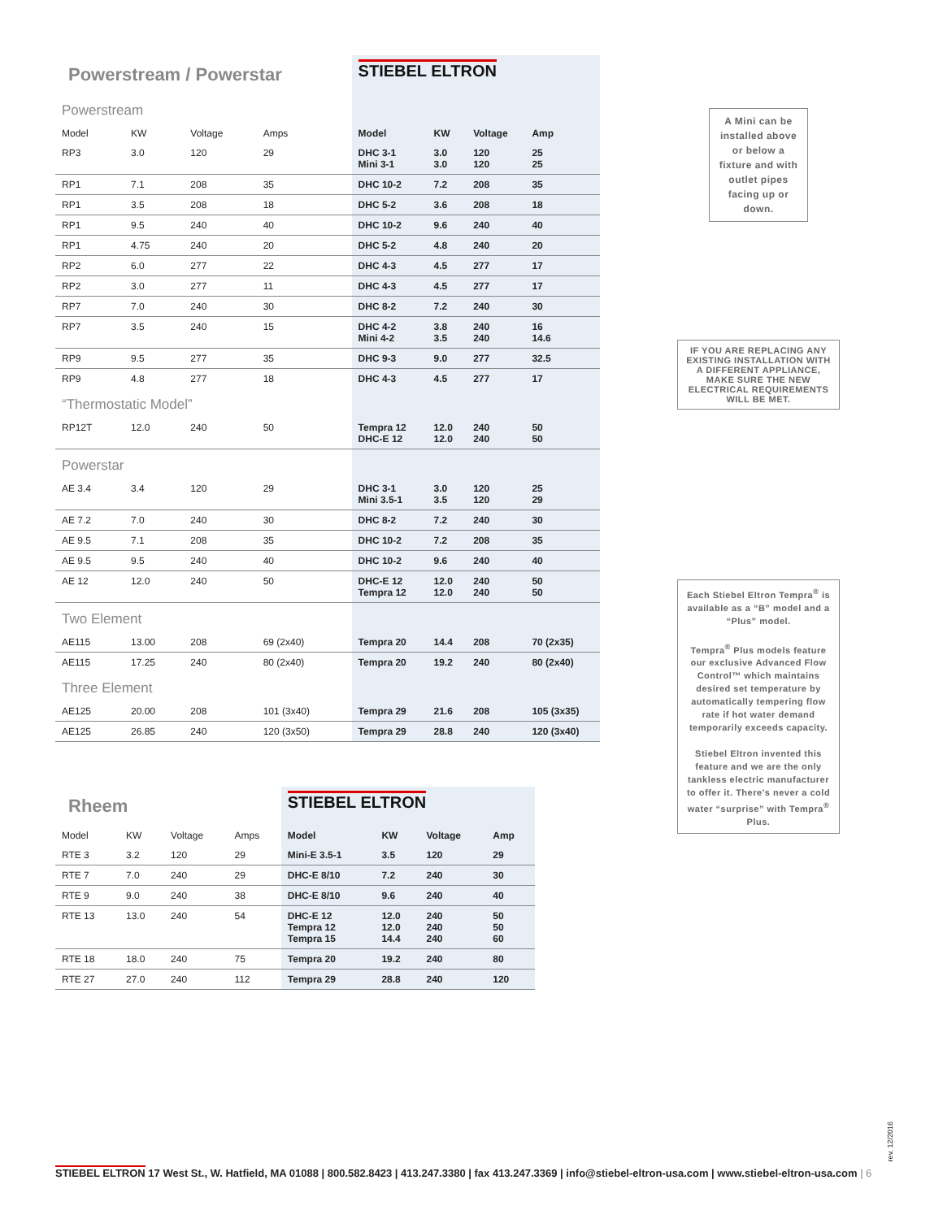| Powerstream / Powerstar | | | | STIEBEL ELTRON | | | |
| Powerstream | | | | | | | |
| Model | KW | Voltage | Amps | Model | KW | Voltage | Amp |
| RP3 | 3.0 | 120 | 29 | DHC 3-1 Mini 3-1 | 3.0 3.0 | 120 120 | 25 25 |
| RP1 | 7.1 | 208 | 35 | DHC 10-2 | 7.2 | 208 | 35 |
| RP1 | 3.5 | 208 | 18 | DHC 5-2 | 3.6 | 208 | 18 |
| RP1 | 9.5 | 240 | 40 | DHC 10-2 | 9.6 | 240 | 40 |
| RP1 | 4.75 | 240 | 20 | DHC 5-2 | 4.8 | 240 | 20 |
| RP2 | 6.0 | 277 | 22 | DHC 4-3 | 4.5 | 277 | 17 |
| RP2 | 3.0 | 277 | 11 | DHC 4-3 | 4.5 | 277 | 17 |
| RP7 | 7.0 | 240 | 30 | DHC 8-2 | 7.2 | 240 | 30 |
| RP7 | 3.5 | 240 | 15 | DHC 4-2 Mini 4-2 | 3.8 3.5 | 240 240 | 16 14.6 |
| RP9 | 9.5 | 277 | 35 | DHC 9-3 | 9.0 | 277 | 32.5 |
| RP9 | 4.8 | 277 | 18 | DHC 4-3 | 4.5 | 277 | 17 |
| “Thermostatic Model” | | | | | | | |
| RP12T | 12.0 | 240 | 50 | Tempra 12 DHC-E 12 | 12.0 12.0 | 240 240 | 50 50 |
| Powerstar | | | | | | | |
| AE 3.4 | 3.4 | 120 | 29 | DHC 3-1 Mini 3.5-1 | 3.0 3.5 | 120 120 | 25 29 |
| AE 7.2 | 7.0 | 240 | 30 | DHC 8-2 | 7.2 | 240 | 30 |
| AE 9.5 | 7.1 | 208 | 35 | DHC 10-2 | 7.2 | 208 | 35 |
| AE 9.5 | 9.5 | 240 | 40 | DHC 10-2 | 9.6 | 240 | 40 |
| AE 12 | 12.0 | 240 | 50 | DHC-E 12 Tempra 12 | 12.0 12.0 | 240 240 | 50 50 |
| Two Element | | | | | | | |
| AE115 | 13.00 | 208 | 69 (2x40) | Tempra 20 | 14.4 | 208 | 70 (2x35) |
| AE115 | 17.25 | 240 | 80 (2x40) | Tempra 20 | 19.2 | 240 | 80 (2x40) |
| Three Element | | | | | | | |
| AE125 | 20.00 | 208 | 101 (3x40) | Tempra 29 | 21.6 | 208 | 105 (3x35) |
| AE125 | 26.85 | 240 | 120 (3x50) | Tempra 29 | 28.8 | 240 | 120 (3x40) |
| Rheem | | | | STIEBEL ELTRON | | | |
| Model | KW | Voltage | Amps | Model | KW | Voltage | Amp |
| RTE 3 | 3.2 | 120 | 29 | Mini-E 3.5-1 | 3.5 | 120 | 29 |
| RTE 7 | 7.0 | 240 | 29 | DHC-E 8/10 | 7.2 | 240 | 30 |
| RTE 9 | 9.0 | 240 | 38 | DHC-E 8/10 | 9.6 | 240 | 40 |
| RTE 13 | 13.0 | 240 | 54 | DHC-E 12 Tempra 12 Tempra 15 | 12.0 12.0 14.4 | 240 240 240 | 50 50 60 |
| RTE 18 | 18.0 | 240 | 75 | Tempra 20 | 19.2 | 240 | 80 |
| RTE 27 | 27.0 | 240 | 112 | Tempra 29 | 28.8 | 240 | 120 |
A Mini can be installed above or below a fixture and with outlet pipes facing up or down.
IF YOU ARE REPLACING ANY EXISTING INSTALLATION WITH A DIFFERENT APPLIANCE, MAKE SURE THE NEW ELECTRICAL REQUIREMENTS WILL BE MET.
Each Stiebel Eltron Tempra<sup>®</sup> is available as a “B” model and a “Plus” model.
Tempra<sup>®</sup> Plus models feature our exclusive Advanced Flow Control™ which maintains desired set temperature by automatically tempering flow rate if hot water demand temporarily exceeds capacity.
Stiebel Eltron invented this feature and we are the only tankless electric manufacturer to offer it. There’s never a cold water “surprise” with Tempra<sup>®</sup> Plus.
rev. 12/2016
STIEBEL ELTRON 17 West St., W. Hatfield, MA 01088 | 800.582.8423 | 413.247.3380 | fax 413.247.3369 | info@stiebel-eltron-usa.com | www.stiebel-eltron-usa.com | 6